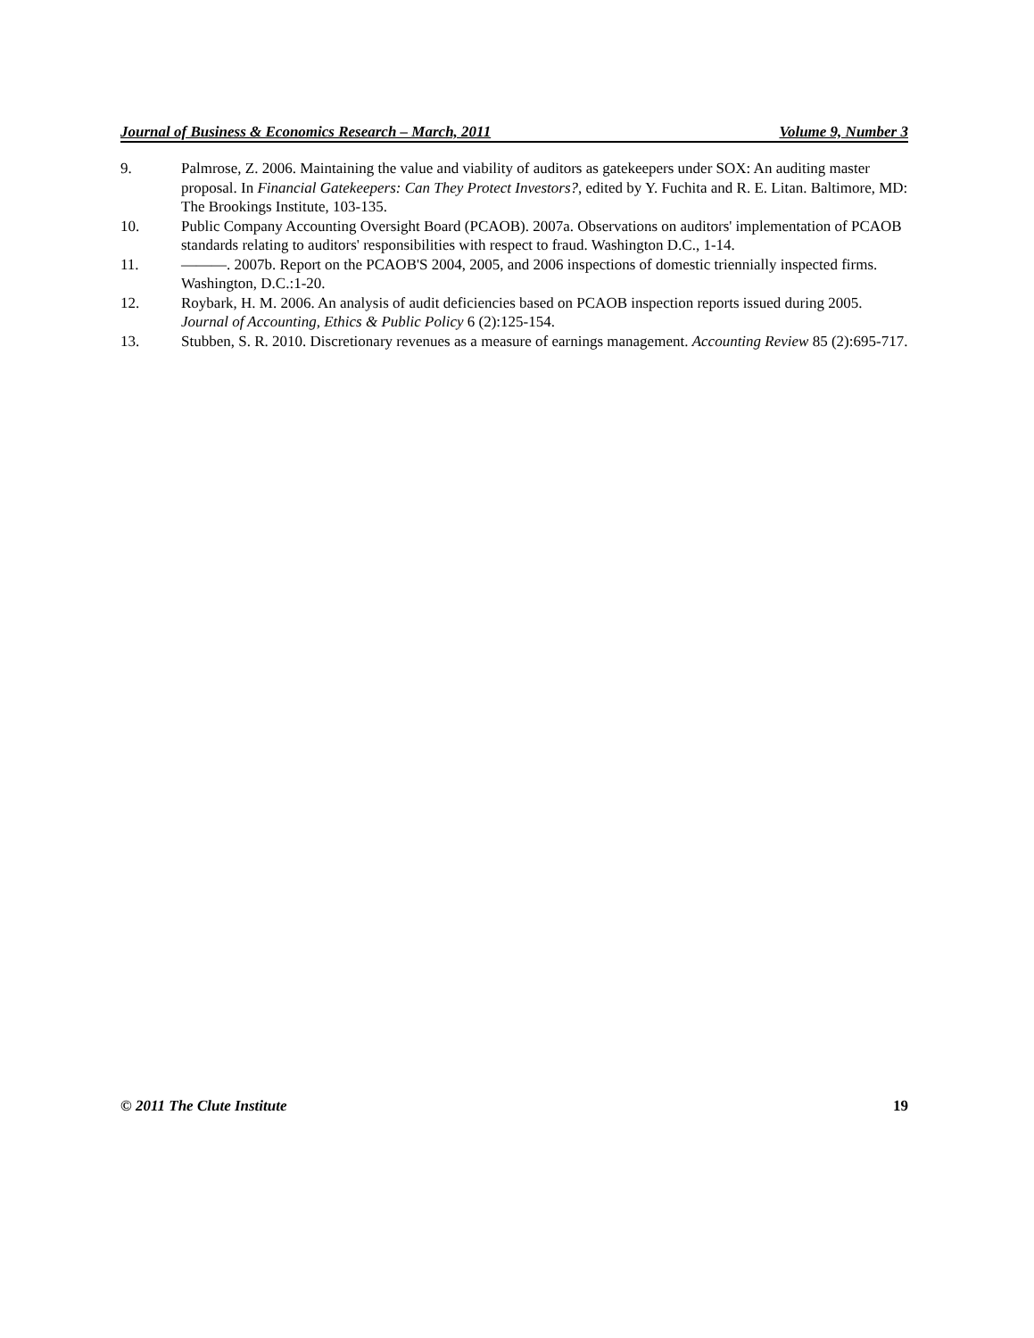Journal of Business & Economics Research – March, 2011 Volume 9, Number 3
9. Palmrose, Z. 2006. Maintaining the value and viability of auditors as gatekeepers under SOX: An auditing master proposal. In Financial Gatekeepers: Can They Protect Investors?, edited by Y. Fuchita and R. E. Litan. Baltimore, MD: The Brookings Institute, 103-135.
10. Public Company Accounting Oversight Board (PCAOB). 2007a. Observations on auditors' implementation of PCAOB standards relating to auditors' responsibilities with respect to fraud. Washington D.C., 1-14.
11. ———. 2007b. Report on the PCAOB'S 2004, 2005, and 2006 inspections of domestic triennially inspected firms. Washington, D.C.:1-20.
12. Roybark, H. M. 2006. An analysis of audit deficiencies based on PCAOB inspection reports issued during 2005. Journal of Accounting, Ethics & Public Policy 6 (2):125-154.
13. Stubben, S. R. 2010. Discretionary revenues as a measure of earnings management. Accounting Review 85 (2):695-717.
© 2011 The Clute Institute 19